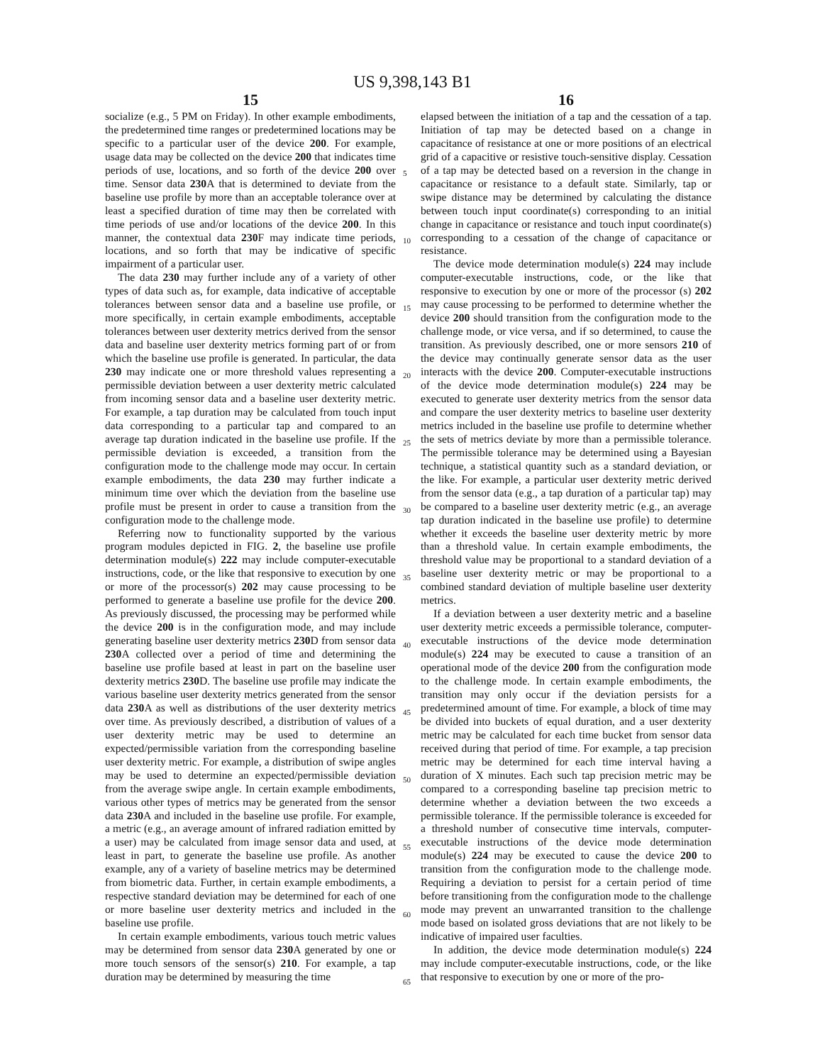US 9,398,143 B1
15
socialize (e.g., 5 PM on Friday). In other example embodiments, the predetermined time ranges or predetermined locations may be specific to a particular user of the device 200. For example, usage data may be collected on the device 200 that indicates time periods of use, locations, and so forth of the device 200 over time. Sensor data 230 A that is determined to deviate from the baseline use profile by more than an acceptable tolerance over at least a specified duration of time may then be correlated with time periods of use and/or locations of the device 200. In this manner, the contextual data 230 F may indicate time periods, locations, and so forth that may be indicative of specific impairment of a particular user.
The data 230 may further include any of a variety of other types of data such as, for example, data indicative of acceptable tolerances between sensor data and a baseline use profile, or more specifically, in certain example embodiments, acceptable tolerances between user dexterity metrics derived from the sensor data and baseline user dexterity metrics forming part of or from which the baseline use profile is generated. In particular, the data 230 may indicate one or more threshold values representing a permissible deviation between a user dexterity metric calculated from incoming sensor data and a baseline user dexterity metric. For example, a tap duration may be calculated from touch input data corresponding to a particular tap and compared to an average tap duration indicated in the baseline use profile. If the permissible deviation is exceeded, a transition from the configuration mode to the challenge mode may occur. In certain example embodiments, the data 230 may further indicate a minimum time over which the deviation from the baseline use profile must be present in order to cause a transition from the configuration mode to the challenge mode.
Referring now to functionality supported by the various program modules depicted in FIG. 2, the baseline use profile determination module(s) 222 may include computer-executable instructions, code, or the like that responsive to execution by one or more of the processor(s) 202 may cause processing to be performed to generate a baseline use profile for the device 200. As previously discussed, the processing may be performed while the device 200 is in the configuration mode, and may include generating baseline user dexterity metrics 230 D from sensor data 230 A collected over a period of time and determining the baseline use profile based at least in part on the baseline user dexterity metrics 230 D. The baseline use profile may indicate the various baseline user dexterity metrics generated from the sensor data 230 A as well as distributions of the user dexterity metrics over time. As previously described, a distribution of values of a user dexterity metric may be used to determine an expected/permissible variation from the corresponding baseline user dexterity metric. For example, a distribution of swipe angles may be used to determine an expected/permissible deviation from the average swipe angle. In certain example embodiments, various other types of metrics may be generated from the sensor data 230 A and included in the baseline use profile. For example, a metric (e.g., an average amount of infrared radiation emitted by a user) may be calculated from image sensor data and used, at least in part, to generate the baseline use profile. As another example, any of a variety of baseline metrics may be determined from biometric data. Further, in certain example embodiments, a respective standard deviation may be determined for each of one or more baseline user dexterity metrics and included in the baseline use profile.
In certain example embodiments, various touch metric values may be determined from sensor data 230 A generated by one or more touch sensors of the sensor(s) 210. For example, a tap duration may be determined by measuring the time
16
elapsed between the initiation of a tap and the cessation of a tap. Initiation of tap may be detected based on a change in capacitance of resistance at one or more positions of an electrical grid of a capacitive or resistive touch-sensitive display. Cessation of a tap may be detected based on a reversion in the change in capacitance or resistance to a default state. Similarly, tap or swipe distance may be determined by calculating the distance between touch input coordinate(s) corresponding to an initial change in capacitance or resistance and touch input coordinate(s) corresponding to a cessation of the change of capacitance or resistance.
The device mode determination module(s) 224 may include computer-executable instructions, code, or the like that responsive to execution by one or more of the processor (s) 202 may cause processing to be performed to determine whether the device 200 should transition from the configuration mode to the challenge mode, or vice versa, and if so determined, to cause the transition. As previously described, one or more sensors 210 of the device may continually generate sensor data as the user interacts with the device 200. Computer-executable instructions of the device mode determination module(s) 224 may be executed to generate user dexterity metrics from the sensor data and compare the user dexterity metrics to baseline user dexterity metrics included in the baseline use profile to determine whether the sets of metrics deviate by more than a permissible tolerance. The permissible tolerance may be determined using a Bayesian technique, a statistical quantity such as a standard deviation, or the like. For example, a particular user dexterity metric derived from the sensor data (e.g., a tap duration of a particular tap) may be compared to a baseline user dexterity metric (e.g., an average tap duration indicated in the baseline use profile) to determine whether it exceeds the baseline user dexterity metric by more than a threshold value. In certain example embodiments, the threshold value may be proportional to a standard deviation of a baseline user dexterity metric or may be proportional to a combined standard deviation of multiple baseline user dexterity metrics.
If a deviation between a user dexterity metric and a baseline user dexterity metric exceeds a permissible tolerance, computer-executable instructions of the device mode determination module(s) 224 may be executed to cause a transition of an operational mode of the device 200 from the configuration mode to the challenge mode. In certain example embodiments, the transition may only occur if the deviation persists for a predetermined amount of time. For example, a block of time may be divided into buckets of equal duration, and a user dexterity metric may be calculated for each time bucket from sensor data received during that period of time. For example, a tap precision metric may be determined for each time interval having a duration of X minutes. Each such tap precision metric may be compared to a corresponding baseline tap precision metric to determine whether a deviation between the two exceeds a permissible tolerance. If the permissible tolerance is exceeded for a threshold number of consecutive time intervals, computer-executable instructions of the device mode determination module(s) 224 may be executed to cause the device 200 to transition from the configuration mode to the challenge mode. Requiring a deviation to persist for a certain period of time before transitioning from the configuration mode to the challenge mode may prevent an unwarranted transition to the challenge mode based on isolated gross deviations that are not likely to be indicative of impaired user faculties.
In addition, the device mode determination module(s) 224 may include computer-executable instructions, code, or the like that responsive to execution by one or more of the pro-
5
10
15
20
25
30
35
40
45
50
55
60
65